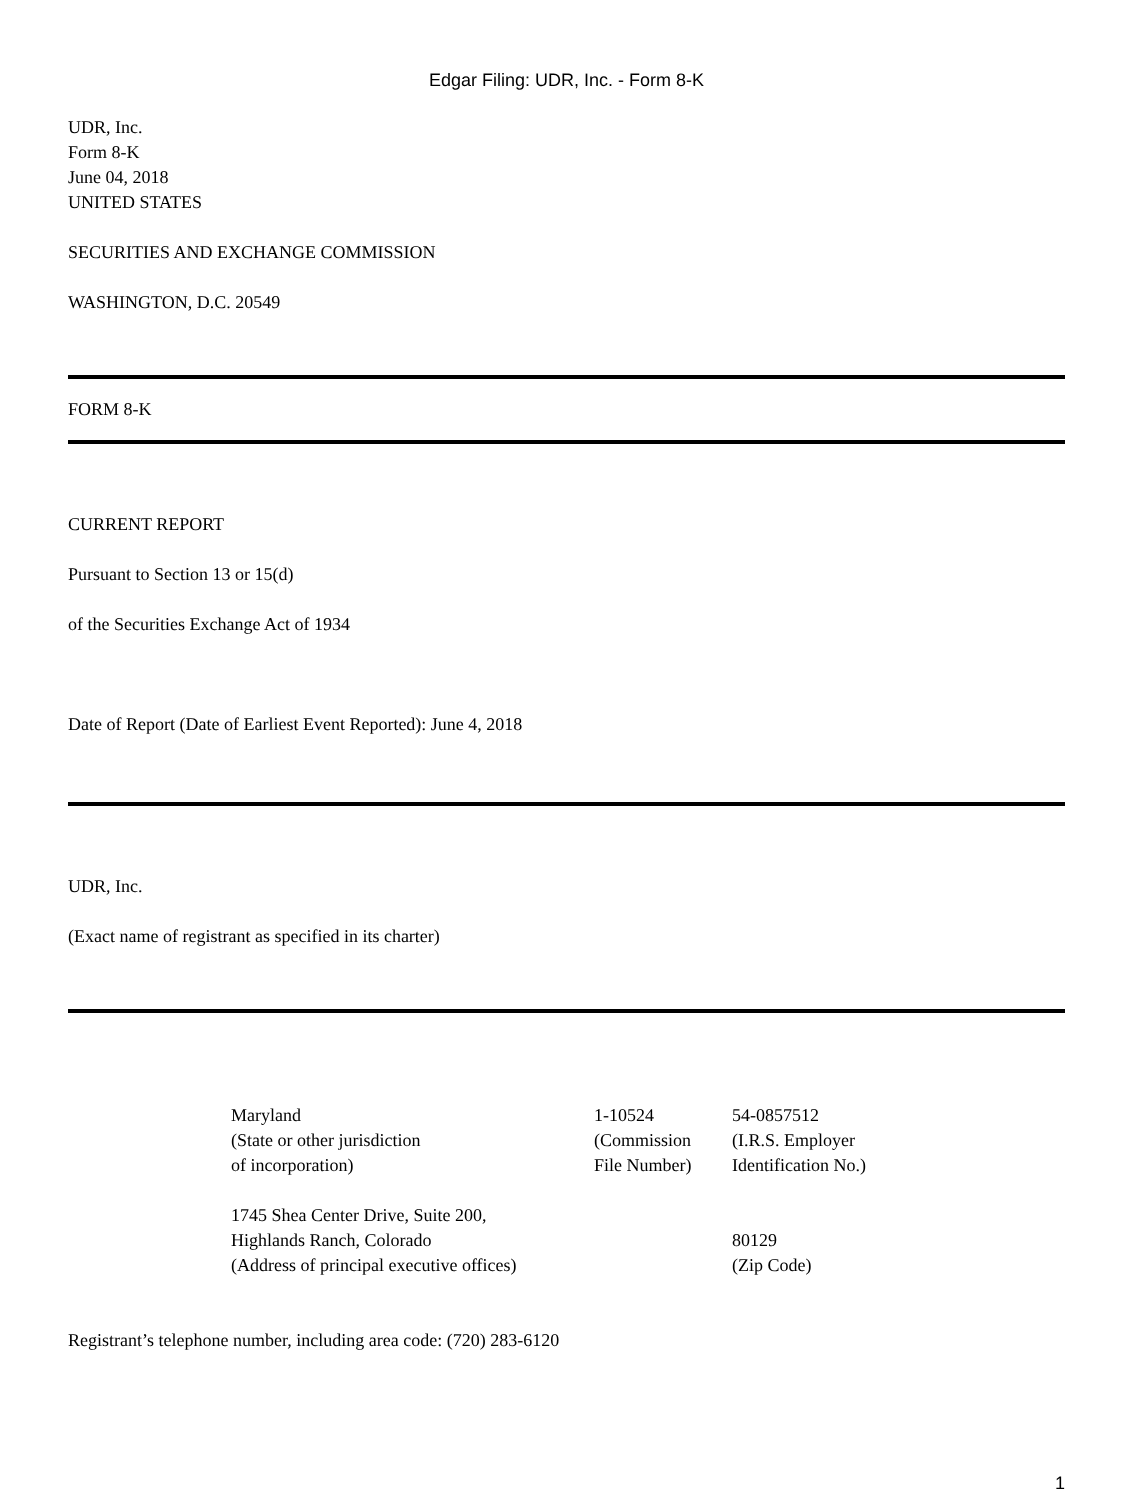Edgar Filing: UDR, Inc. - Form 8-K
UDR, Inc.
Form 8-K
June 04, 2018
UNITED STATES
SECURITIES AND EXCHANGE COMMISSION
WASHINGTON, D.C. 20549
FORM 8-K
CURRENT REPORT
Pursuant to Section 13 or 15(d)
of the Securities Exchange Act of 1934
Date of Report (Date of Earliest Event Reported): June 4, 2018
UDR, Inc.
(Exact name of registrant as specified in its charter)
| Maryland (State or other jurisdiction of incorporation) | 1-10524 (Commission File Number) | 54-0857512 (I.R.S. Employer Identification No.) |
| 1745 Shea Center Drive, Suite 200, Highlands Ranch, Colorado (Address of principal executive offices) | | 80129 (Zip Code) |
Registrant’s telephone number, including area code: (720) 283-6120
1